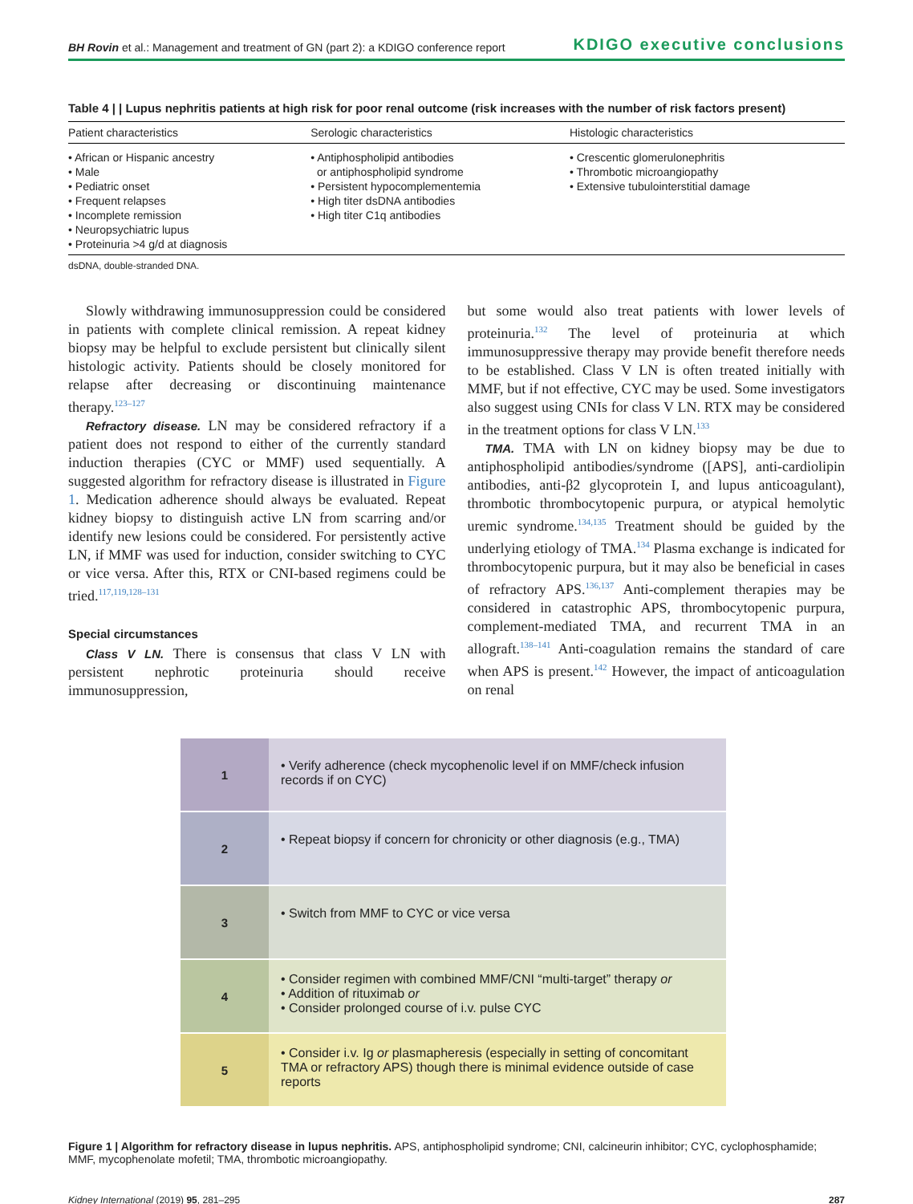BH Rovin et al.: Management and treatment of GN (part 2): a KDIGO conference report KDIGO executive conclusions
Table 4 | | Lupus nephritis patients at high risk for poor renal outcome (risk increases with the number of risk factors present)
| Patient characteristics | Serologic characteristics | Histologic characteristics |
| --- | --- | --- |
| • African or Hispanic ancestry • Male • Pediatric onset • Frequent relapses • Incomplete remission • Neuropsychiatric lupus • Proteinuria >4 g/d at diagnosis | • Antiphospholipid antibodies or antiphospholipid syndrome • Persistent hypocomplementemia • High titer dsDNA antibodies • High titer C1q antibodies | • Crescentic glomerulonephritis • Thrombotic microangiopathy • Extensive tubulointerstitial damage |
dsDNA, double-stranded DNA.
Slowly withdrawing immunosuppression could be considered in patients with complete clinical remission. A repeat kidney biopsy may be helpful to exclude persistent but clinically silent histologic activity. Patients should be closely monitored for relapse after decreasing or discontinuing maintenance therapy.<sup>123–127</sup>
Refractory disease. LN may be considered refractory if a patient does not respond to either of the currently standard induction therapies (CYC or MMF) used sequentially. A suggested algorithm for refractory disease is illustrated in Figure 1. Medication adherence should always be evaluated. Repeat kidney biopsy to distinguish active LN from scarring and/or identify new lesions could be considered. For persistently active LN, if MMF was used for induction, consider switching to CYC or vice versa. After this, RTX or CNI-based regimens could be tried.<sup>117,119,128–131</sup>
Special circumstances
Class V LN. There is consensus that class V LN with persistent nephrotic proteinuria should receive immunosuppression,
but some would also treat patients with lower levels of proteinuria.<sup>132</sup> The level of proteinuria at which immunosuppressive therapy may provide benefit therefore needs to be established. Class V LN is often treated initially with MMF, but if not effective, CYC may be used. Some investigators also suggest using CNIs for class V LN. RTX may be considered in the treatment options for class V LN.<sup>133</sup>
TMA. TMA with LN on kidney biopsy may be due to antiphospholipid antibodies/syndrome ([APS], anti-cardiolipin antibodies, anti-β2 glycoprotein I, and lupus anticoagulant), thrombotic thrombocytopenic purpura, or atypical hemolytic uremic syndrome.<sup>134,135</sup> Treatment should be guided by the underlying etiology of TMA.<sup>134</sup> Plasma exchange is indicated for thrombocytopenic purpura, but it may also be beneficial in cases of refractory APS.<sup>136,137</sup> Anti-complement therapies may be considered in catastrophic APS, thrombocytopenic purpura, complement-mediated TMA, and recurrent TMA in an allograft.<sup>138–141</sup> Anti-coagulation remains the standard of care when APS is present.<sup>142</sup> However, the impact of anticoagulation on renal
1
• Verify adherence (check mycophenolic level if on MMF/check infusion records if on CYC)
2
• Repeat biopsy if concern for chronicity or other diagnosis (e.g., TMA)
3
• Switch from MMF to CYC or vice versa
4
• Consider regimen with combined MMF/CNI “multi-target” therapy or
• Addition of rituximab or
• Consider prolonged course of i.v. pulse CYC
5
• Consider i.v. Ig or plasmapheresis (especially in setting of concomitant TMA or refractory APS) though there is minimal evidence outside of case reports
Figure 1 | Algorithm for refractory disease in lupus nephritis. APS, antiphospholipid syndrome; CNI, calcineurin inhibitor; CYC, cyclophosphamide; MMF, mycophenolate mofetil; TMA, thrombotic microangiopathy.
Kidney International (2019) 95, 281–295 287